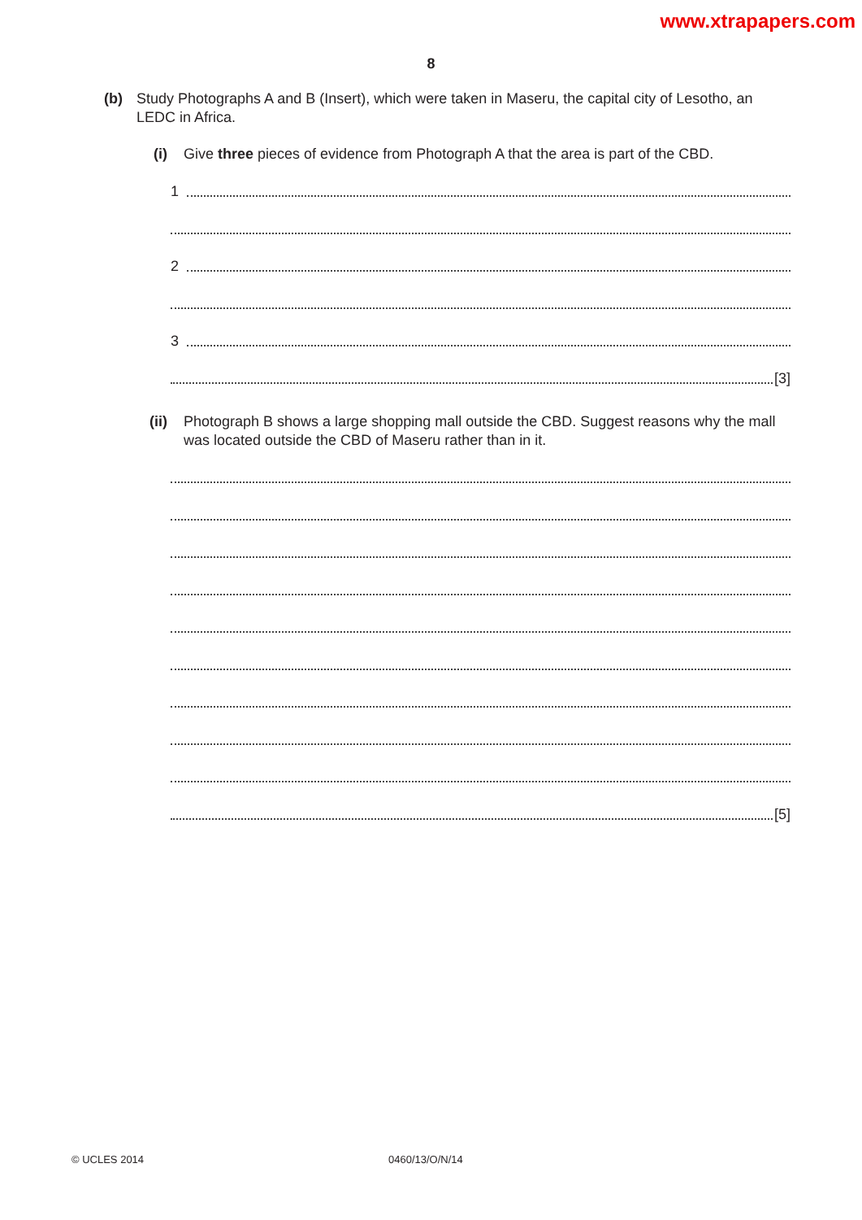www.xtrapapers.com
8
(b) Study Photographs A and B (Insert), which were taken in Maseru, the capital city of Lesotho, an LEDC in Africa.
(i) Give three pieces of evidence from Photograph A that the area is part of the CBD.
1
2
3
[3]
(ii)
Photograph B shows a large shopping mall outside the CBD. Suggest reasons why the mall was located outside the CBD of Maseru rather than in it.
[5]
© UCLES 2014 0460/13/O/N/14